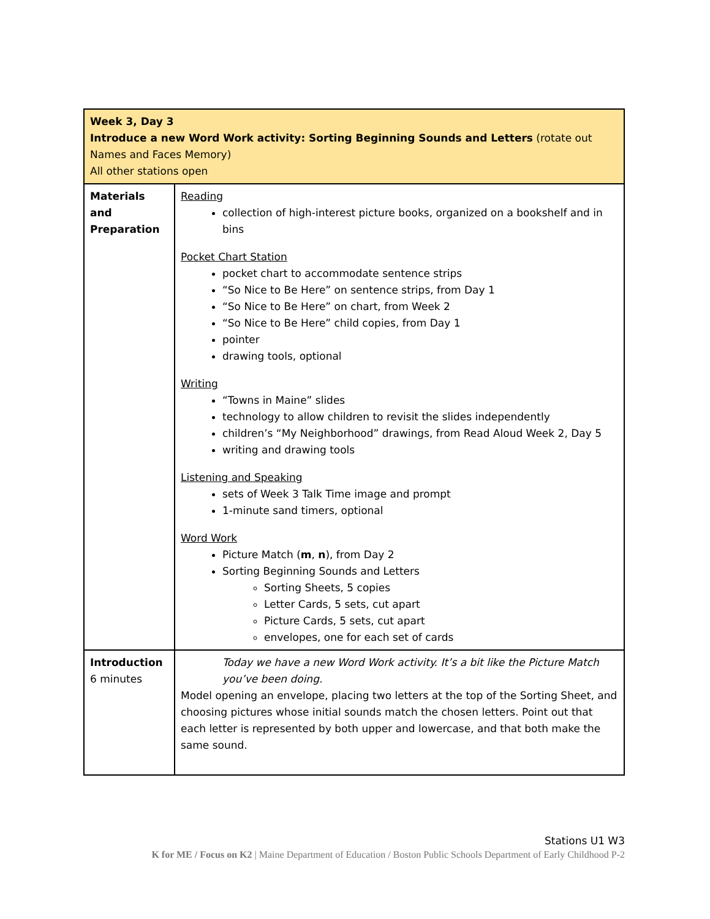| Week 3, Day 3 Introduce a new Word Work activity: Sorting Beginning Sounds and Letters (rotate out Names and Faces Memory) All other stations open | |
| Materials and Preparation | Reading collection of high-interest picture books, organized on a bookshelf and in bins Pocket Chart Station pocket chart to accommodate sentence strips “So Nice to Be Here” on sentence strips, from Day 1 “So Nice to Be Here” on chart, from Week 2 “So Nice to Be Here” child copies, from Day 1 pointer drawing tools, optional Writing “Towns in Maine” slides technology to allow children to revisit the slides independently children’s “My Neighborhood” drawings, from Read Aloud Week 2, Day 5 writing and drawing tools Listening and Speaking sets of Week 3 Talk Time image and prompt 1-minute sand timers, optional Word Work Picture Match ( m , n ), from Day 2 Sorting Beginning Sounds and Letters Sorting Sheets, 5 copies Letter Cards, 5 sets, cut apart Picture Cards, 5 sets, cut apart envelopes, one for each set of cards |
| Introduction 6 minutes | Today we have a new Word Work activity. It’s a bit like the Picture Match you’ve been doing. Model opening an envelope, placing two letters at the top of the Sorting Sheet, and choosing pictures whose initial sounds match the chosen letters. Point out that each letter is represented by both upper and lowercase, and that both make the same sound. |
Stations U1 W3
K for ME / Focus on K2 | Maine Department of Education / Boston Public Schools Department of Early Childhood P-2